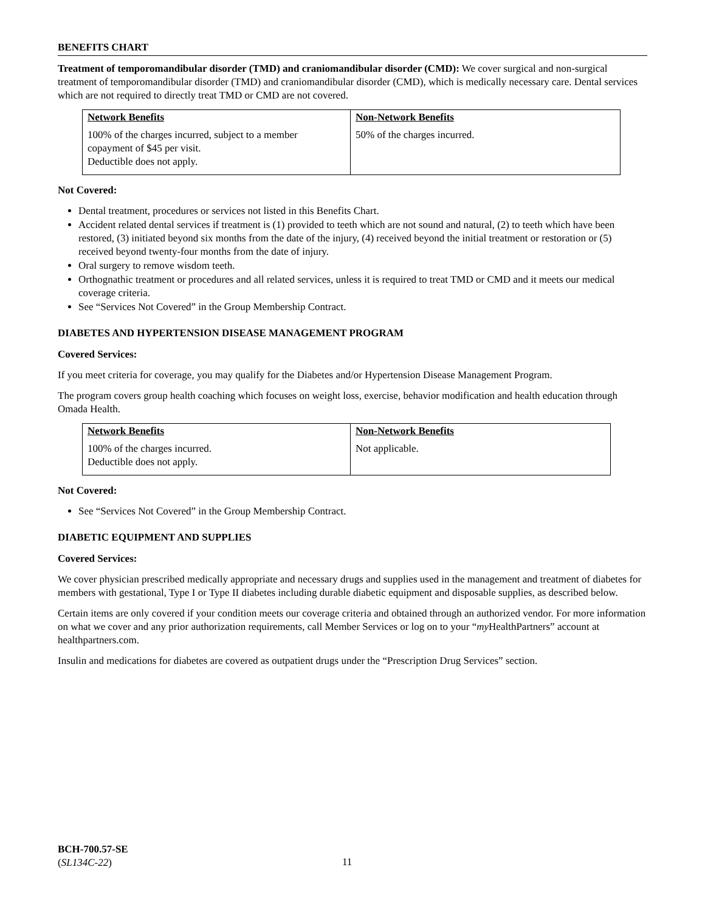BENEFITS CHART
Treatment of temporomandibular disorder (TMD) and craniomandibular disorder (CMD): We cover surgical and non-surgical treatment of temporomandibular disorder (TMD) and craniomandibular disorder (CMD), which is medically necessary care. Dental services which are not required to directly treat TMD or CMD are not covered.
| Network Benefits | Non-Network Benefits |
| --- | --- |
| 100% of the charges incurred, subject to a member copayment of $45 per visit. Deductible does not apply. | 50% of the charges incurred. |
Not Covered:
Dental treatment, procedures or services not listed in this Benefits Chart.
Accident related dental services if treatment is (1) provided to teeth which are not sound and natural, (2) to teeth which have been restored, (3) initiated beyond six months from the date of the injury, (4) received beyond the initial treatment or restoration or (5) received beyond twenty-four months from the date of injury.
Oral surgery to remove wisdom teeth.
Orthognathic treatment or procedures and all related services, unless it is required to treat TMD or CMD and it meets our medical coverage criteria.
See “Services Not Covered” in the Group Membership Contract.
DIABETES AND HYPERTENSION DISEASE MANAGEMENT PROGRAM
Covered Services:
If you meet criteria for coverage, you may qualify for the Diabetes and/or Hypertension Disease Management Program.
The program covers group health coaching which focuses on weight loss, exercise, behavior modification and health education through Omada Health.
| Network Benefits | Non-Network Benefits |
| --- | --- |
| 100% of the charges incurred. Deductible does not apply. | Not applicable. |
Not Covered:
See “Services Not Covered” in the Group Membership Contract.
DIABETIC EQUIPMENT AND SUPPLIES
Covered Services:
We cover physician prescribed medically appropriate and necessary drugs and supplies used in the management and treatment of diabetes for members with gestational, Type I or Type II diabetes including durable diabetic equipment and disposable supplies, as described below.
Certain items are only covered if your condition meets our coverage criteria and obtained through an authorized vendor. For more information on what we cover and any prior authorization requirements, call Member Services or log on to your “my HealthPartners” account at healthpartners.com.
Insulin and medications for diabetes are covered as outpatient drugs under the “Prescription Drug Services” section.
BCH-700.57-SE
(SL134C-22)
11